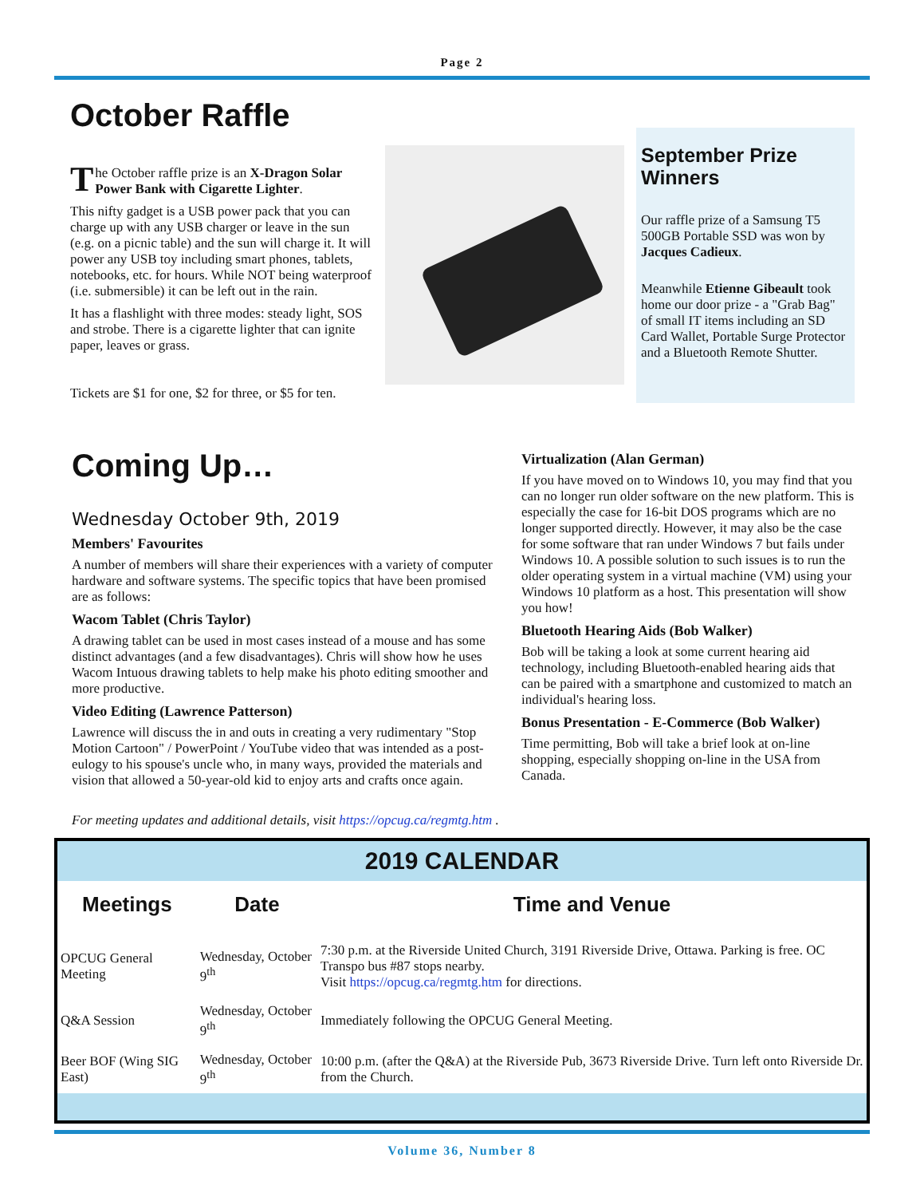Page 2
October Raffle
The October raffle prize is an X-Dragon Solar Power Bank with Cigarette Lighter.
This nifty gadget is a USB power pack that you can charge up with any USB charger or leave in the sun (e.g. on a picnic table) and the sun will charge it. It will power any USB toy including smart phones, tablets, notebooks, etc. for hours. While NOT being waterproof (i.e. submersible) it can be left out in the rain.
It has a flashlight with three modes: steady light, SOS and strobe. There is a cigarette lighter that can ignite paper, leaves or grass.
Tickets are $1 for one, $2 for three, or $5 for ten.
September Prize Winners
Our raffle prize of a Samsung T5 500GB Portable SSD was won by Jacques Cadieux.
Meanwhile Etienne Gibeault took home our door prize - a "Grab Bag" of small IT items including an SD Card Wallet, Portable Surge Protector and a Bluetooth Remote Shutter.
Coming Up…
Wednesday October 9th, 2019
Members' Favourites
A number of members will share their experiences with a variety of computer hardware and software systems. The specific topics that have been promised are as follows:
Wacom Tablet (Chris Taylor)
A drawing tablet can be used in most cases instead of a mouse and has some distinct advantages (and a few disadvantages). Chris will show how he uses Wacom Intuous drawing tablets to help make his photo editing smoother and more productive.
Video Editing (Lawrence Patterson)
Lawrence will discuss the in and outs in creating a very rudimentary "Stop Motion Cartoon" / PowerPoint / YouTube video that was intended as a post-eulogy to his spouse's uncle who, in many ways, provided the materials and vision that allowed a 50-year-old kid to enjoy arts and crafts once again.
Virtualization (Alan German)
If you have moved on to Windows 10, you may find that you can no longer run older software on the new platform. This is especially the case for 16-bit DOS programs which are no longer supported directly. However, it may also be the case for some software that ran under Windows 7 but fails under Windows 10. A possible solution to such issues is to run the older operating system in a virtual machine (VM) using your Windows 10 platform as a host. This presentation will show you how!
Bluetooth Hearing Aids (Bob Walker)
Bob will be taking a look at some current hearing aid technology, including Bluetooth-enabled hearing aids that can be paired with a smartphone and customized to match an individual's hearing loss.
Bonus Presentation - E-Commerce (Bob Walker)
Time permitting, Bob will take a brief look at on-line shopping, especially shopping on-line in the USA from Canada.
For meeting updates and additional details, visit https://opcug.ca/regmtg.htm .
2019 CALENDAR
| Meetings | Date | Time and Venue |
| --- | --- | --- |
| OPCUG General Meeting | Wednesday, October 9<sup>th</sup> | 7:30 p.m. at the Riverside United Church, 3191 Riverside Drive, Ottawa. Parking is free. OC Transpo bus #87 stops nearby. Visit https://opcug.ca/regmtg.htm for directions. |
| Q&A Session | Wednesday, October 9<sup>th</sup> | Immediately following the OPCUG General Meeting. |
| Beer BOF (Wing SIG East) | Wednesday, October 9<sup>th</sup> | 10:00 p.m. (after the Q&A) at the Riverside Pub, 3673 Riverside Drive. Turn left onto Riverside Dr. from the Church. |
Volume 36, Number 8